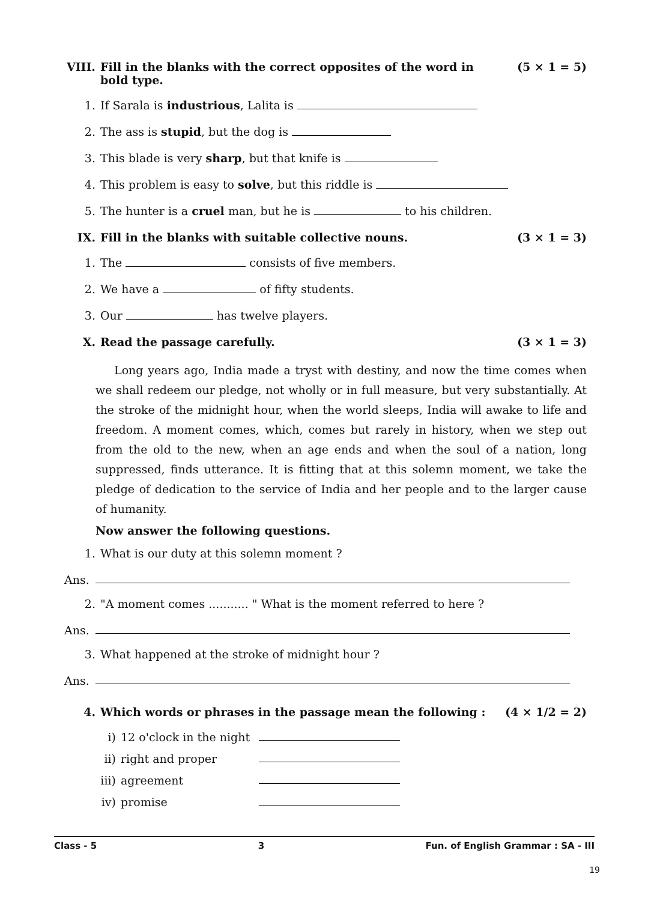VIII. Fill in the blanks with the correct opposites of the word in bold type. (5 × 1 = 5)
1. If Sarala is industrious, Lalita is
2. The ass is stupid, but the dog is
3. This blade is very sharp, but that knife is
4. This problem is easy to solve, but this riddle is
5. The hunter is a cruel man, but he is to his children.
IX. Fill in the blanks with suitable collective nouns. (3 × 1 = 3)
1. The consists of five members.
2. We have a of fifty students.
3. Our has twelve players.
X. Read the passage carefully. (3 × 1 = 3)
Long years ago, India made a tryst with destiny, and now the time comes when we shall redeem our pledge, not wholly or in full measure, but very substantially. At the stroke of the midnight hour, when the world sleeps, India will awake to life and freedom. A moment comes, which, comes but rarely in history, when we step out from the old to the new, when an age ends and when the soul of a nation, long suppressed, finds utterance. It is fitting that at this solemn moment, we take the pledge of dedication to the service of India and her people and to the larger cause of humanity.
Now answer the following questions.
1. What is our duty at this solemn moment ?
Ans.
2. "A moment comes ........... " What is the moment referred to here ?
Ans.
3. What happened at the stroke of midnight hour ?
Ans.
4. Which words or phrases in the passage mean the following : (4 × 1/2 = 2)
i) 12 o'clock in the night
ii) right and proper
iii) agreement
iv) promise
Class - 5 3 Fun. of English Grammar : SA - III
19